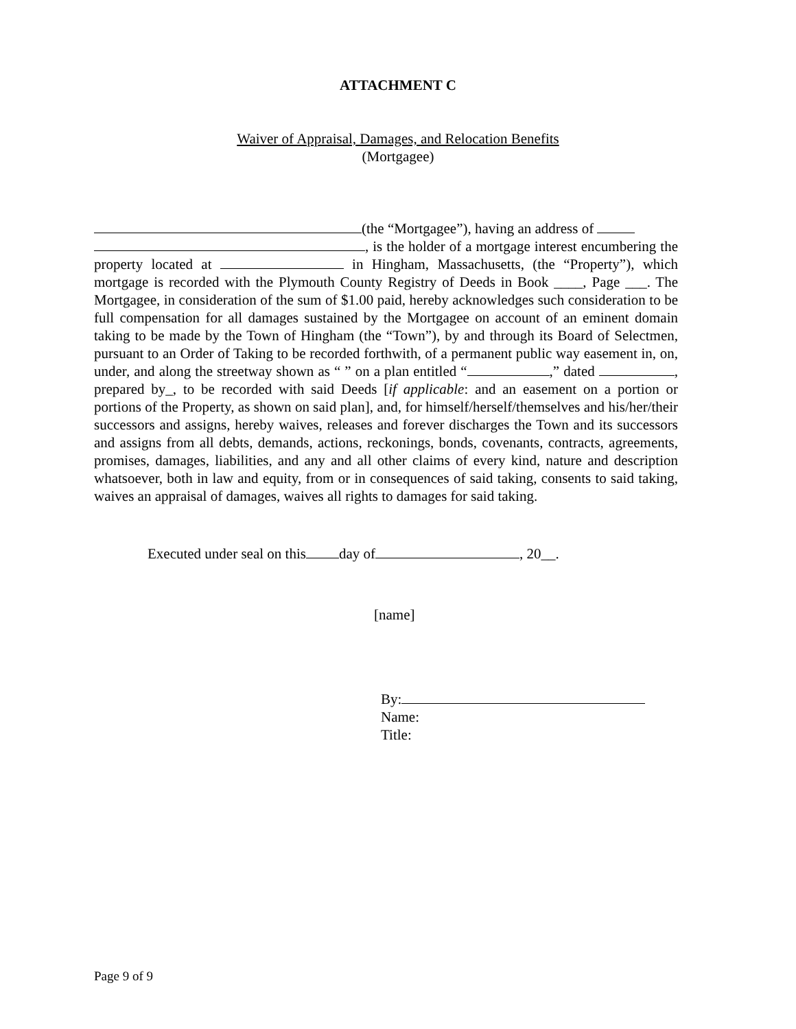ATTACHMENT C
Waiver of Appraisal, Damages, and Relocation Benefits
(Mortgagee)
(the “Mortgagee”), having an address of
, is the holder of a mortgage interest encumbering the property located at in Hingham, Massachusetts, (the “Property”), which mortgage is recorded with the Plymouth County Registry of Deeds in Book ____, Page ___. The Mortgagee, in consideration of the sum of $1.00 paid, hereby acknowledges such consideration to be full compensation for all damages sustained by the Mortgagee on account of an eminent domain taking to be made by the Town of Hingham (the “Town”), by and through its Board of Selectmen, pursuant to an Order of Taking to be recorded forthwith, of a permanent public way easement in, on, under, and along the streetway shown as “ ” on a plan entitled “ ,” dated , prepared by_, to be recorded with said Deeds [if applicable: and an easement on a portion or portions of the Property, as shown on said plan], and, for himself/herself/themselves and his/her/their successors and assigns, hereby waives, releases and forever discharges the Town and its successors and assigns from all debts, demands, actions, reckonings, bonds, covenants, contracts, agreements, promises, damages, liabilities, and any and all other claims of every kind, nature and description whatsoever, both in law and equity, from or in consequences of said taking, consents to said taking, waives an appraisal of damages, waives all rights to damages for said taking.
Executed under seal on this day of , 20__.
[name]
By:
Name:
Title:
Page 9 of 9